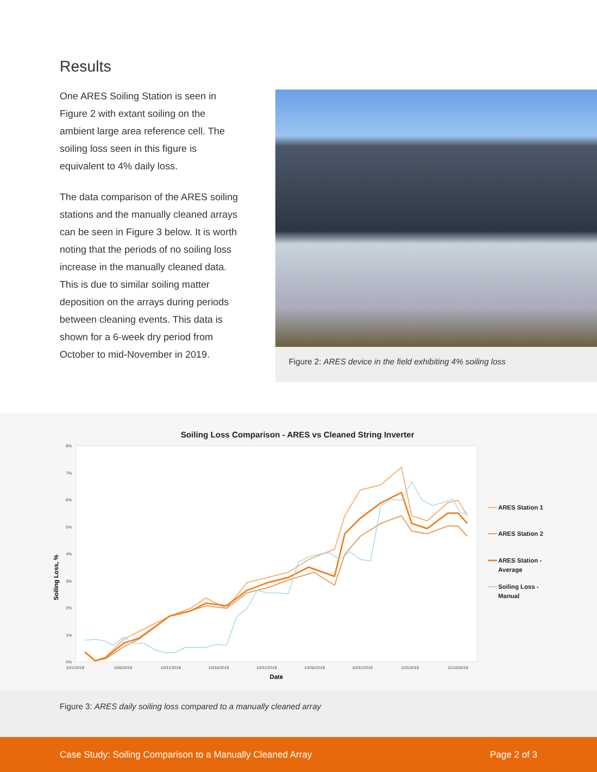Results
One ARES Soiling Station is seen in Figure 2 with extant soiling on the ambient large area reference cell. The soiling loss seen in this figure is equivalent to 4% daily loss.
The data comparison of the ARES soiling stations and the manually cleaned arrays can be seen in Figure 3 below. It is worth noting that the periods of no soiling loss increase in the manually cleaned data. This is due to similar soiling matter deposition on the arrays during periods between cleaning events. This data is shown for a 6-week dry period from October to mid-November in 2019.
Figure 2: ARES device in the field exhibiting 4% soiling loss
Soiling Loss Comparison - ARES vs Cleaned String Inverter
8%
7%
6%
5%
4%
3%
2%
1%
0%
10/1/2019
10/6/2019
10/11/2019
10/16/2019
10/21/2019
10/26/2019
10/31/2019
11/5/2019
11/10/2019
Date
Soiling Loss, %
ARES Station 1
ARES Station 2
ARES Station -
Average
Soiling Loss -
Manual
Figure 3: ARES daily soiling loss compared to a manually cleaned array
Case Study: Soiling Comparison to a Manually Cleaned Array Page 2 of 3